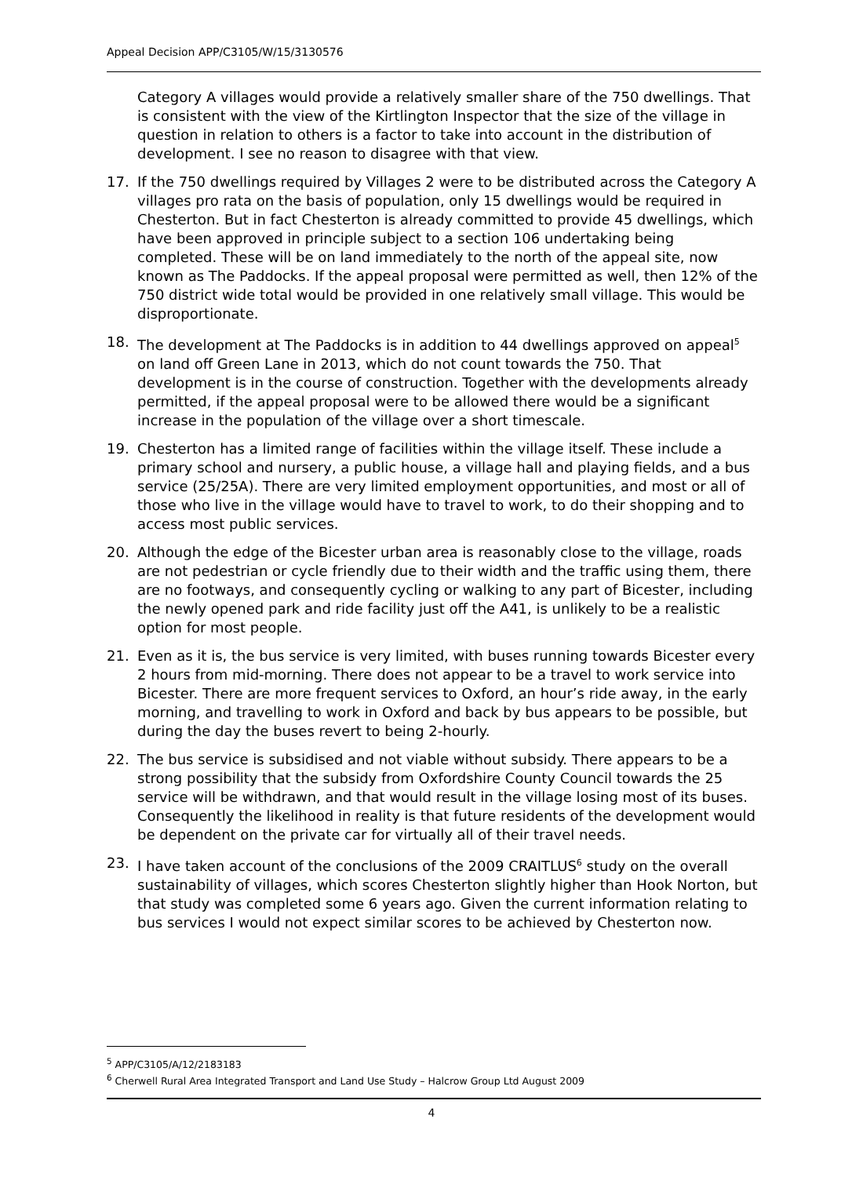Appeal Decision APP/C3105/W/15/3130576
Category A villages would provide a relatively smaller share of the 750 dwellings. That is consistent with the view of the Kirtlington Inspector that the size of the village in question in relation to others is a factor to take into account in the distribution of development. I see no reason to disagree with that view.
17. If the 750 dwellings required by Villages 2 were to be distributed across the Category A villages pro rata on the basis of population, only 15 dwellings would be required in Chesterton. But in fact Chesterton is already committed to provide 45 dwellings, which have been approved in principle subject to a section 106 undertaking being completed. These will be on land immediately to the north of the appeal site, now known as The Paddocks. If the appeal proposal were permitted as well, then 12% of the 750 district wide total would be provided in one relatively small village. This would be disproportionate.
18. The development at The Paddocks is in addition to 44 dwellings approved on appeal<sup>5</sup> on land off Green Lane in 2013, which do not count towards the 750. That development is in the course of construction. Together with the developments already permitted, if the appeal proposal were to be allowed there would be a significant increase in the population of the village over a short timescale.
19. Chesterton has a limited range of facilities within the village itself. These include a primary school and nursery, a public house, a village hall and playing fields, and a bus service (25/25A). There are very limited employment opportunities, and most or all of those who live in the village would have to travel to work, to do their shopping and to access most public services.
20. Although the edge of the Bicester urban area is reasonably close to the village, roads are not pedestrian or cycle friendly due to their width and the traffic using them, there are no footways, and consequently cycling or walking to any part of Bicester, including the newly opened park and ride facility just off the A41, is unlikely to be a realistic option for most people.
21. Even as it is, the bus service is very limited, with buses running towards Bicester every 2 hours from mid-morning. There does not appear to be a travel to work service into Bicester. There are more frequent services to Oxford, an hour’s ride away, in the early morning, and travelling to work in Oxford and back by bus appears to be possible, but during the day the buses revert to being 2-hourly.
22. The bus service is subsidised and not viable without subsidy. There appears to be a strong possibility that the subsidy from Oxfordshire County Council towards the 25 service will be withdrawn, and that would result in the village losing most of its buses. Consequently the likelihood in reality is that future residents of the development would be dependent on the private car for virtually all of their travel needs.
23. I have taken account of the conclusions of the 2009 CRAITLUS<sup>6</sup> study on the overall sustainability of villages, which scores Chesterton slightly higher than Hook Norton, but that study was completed some 6 years ago. Given the current information relating to bus services I would not expect similar scores to be achieved by Chesterton now.
<sup>5</sup> APP/C3105/A/12/2183183
<sup>6</sup> Cherwell Rural Area Integrated Transport and Land Use Study – Halcrow Group Ltd August 2009
4